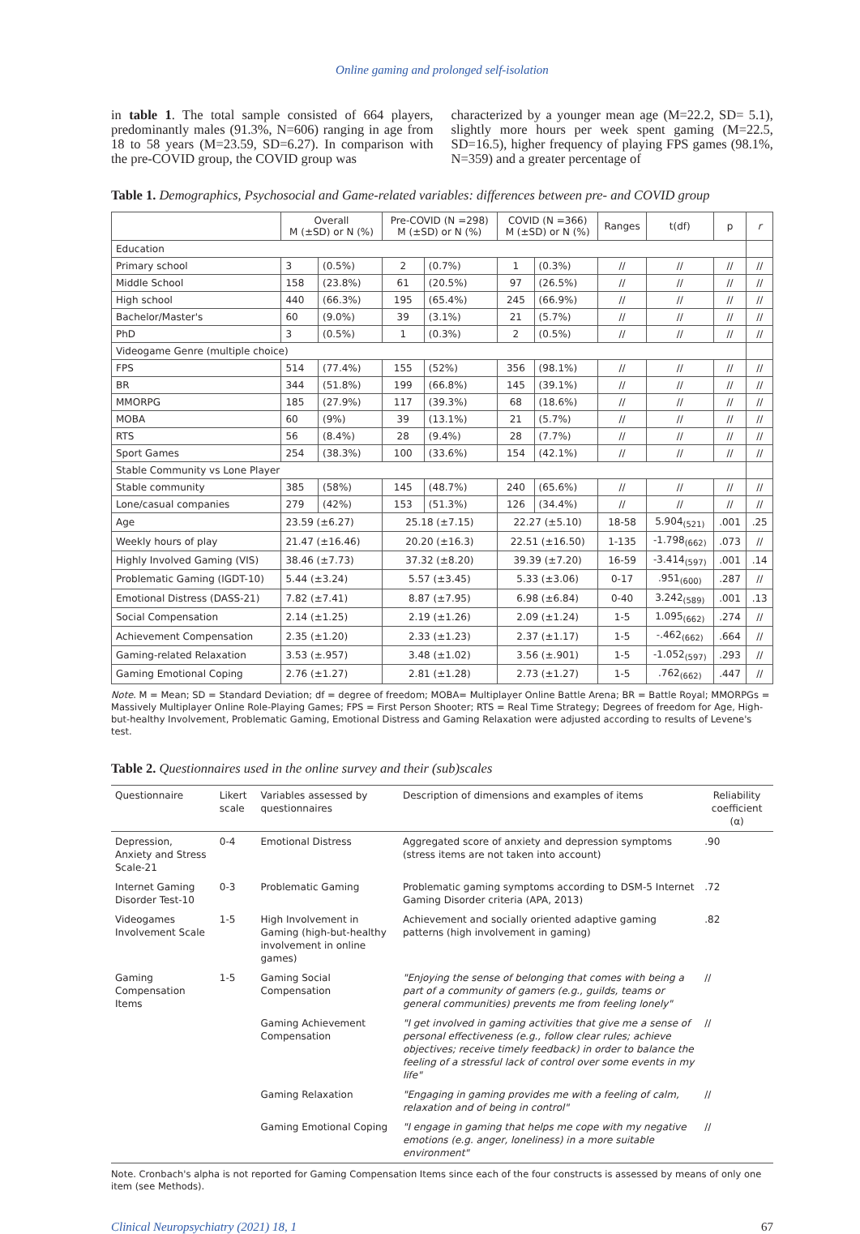Online gaming and prolonged self-isolation
in table 1. The total sample consisted of 664 players, predominantly males (91.3%, N=606) ranging in age from 18 to 58 years (M=23.59, SD=6.27). In comparison with the pre-COVID group, the COVID group was
characterized by a younger mean age (M=22.2, SD= 5.1), slightly more hours per week spent gaming (M=22.5, SD=16.5), higher frequency of playing FPS games (98.1%, N=359) and a greater percentage of
Table 1. Demographics, Psychosocial and Game-related variables: differences between pre- and COVID group
| | Overall M (±SD) or N (%) | | Pre-COVID (N =298) M (±SD) or N (%) | | COVID (N =366) M (±SD) or N (%) | | Ranges | t(df) | p | r |
| --- | --- | --- | --- | --- | --- | --- | --- | --- | --- | --- |
| Education | | | | | | | | | | |
| Primary school | 3 | (0.5%) | 2 | (0.7%) | 1 | (0.3%) | // | // | // | // |
| Middle School | 158 | (23.8%) | 61 | (20.5%) | 97 | (26.5%) | // | // | // | // |
| High school | 440 | (66.3%) | 195 | (65.4%) | 245 | (66.9%) | // | // | // | // |
| Bachelor/Master's | 60 | (9.0%) | 39 | (3.1%) | 21 | (5.7%) | // | // | // | // |
| PhD | 3 | (0.5%) | 1 | (0.3%) | 2 | (0.5%) | // | // | // | // |
| Videogame Genre (multiple choice) | | | | | | | | | | |
| FPS | 514 | (77.4%) | 155 | (52%) | 356 | (98.1%) | // | // | // | // |
| BR | 344 | (51.8%) | 199 | (66.8%) | 145 | (39.1%) | // | // | // | // |
| MMORPG | 185 | (27.9%) | 117 | (39.3%) | 68 | (18.6%) | // | // | // | // |
| MOBA | 60 | (9%) | 39 | (13.1%) | 21 | (5.7%) | // | // | // | // |
| RTS | 56 | (8.4%) | 28 | (9.4%) | 28 | (7.7%) | // | // | // | // |
| Sport Games | 254 | (38.3%) | 100 | (33.6%) | 154 | (42.1%) | // | // | // | // |
| Stable Community vs Lone Player | | | | | | | | | | |
| Stable community | 385 | (58%) | 145 | (48.7%) | 240 | (65.6%) | // | // | // | // |
| Lone/casual companies | 279 | (42%) | 153 | (51.3%) | 126 | (34.4%) | // | // | // | // |
| Age | 23.59 (±6.27) | | 25.18 (±7.15) | | 22.27 (±5.10) | | 18-58 | 5.904<sub>(521)</sub> | .001 | .25 |
| Weekly hours of play | 21.47 (±16.46) | | 20.20 (±16.3) | | 22.51 (±16.50) | | 1-135 | -1.798<sub>(662)</sub> | .073 | // |
| Highly Involved Gaming (VIS) | 38.46 (±7.73) | | 37.32 (±8.20) | | 39.39 (±7.20) | | 16-59 | -3.414<sub>(597)</sub> | .001 | .14 |
| Problematic Gaming (IGDT-10) | 5.44 (±3.24) | | 5.57 (±3.45) | | 5.33 (±3.06) | | 0-17 | .951<sub>(600)</sub> | .287 | // |
| Emotional Distress (DASS-21) | 7.82 (±7.41) | | 8.87 (±7.95) | | 6.98 (±6.84) | | 0-40 | 3.242<sub>(589)</sub> | .001 | .13 |
| Social Compensation | 2.14 (±1.25) | | 2.19 (±1.26) | | 2.09 (±1.24) | | 1-5 | 1.095<sub>(662)</sub> | .274 | // |
| Achievement Compensation | 2.35 (±1.20) | | 2.33 (±1.23) | | 2.37 (±1.17) | | 1-5 | -.462<sub>(662)</sub> | .664 | // |
| Gaming-related Relaxation | 3.53 (±.957) | | 3.48 (±1.02) | | 3.56 (±.901) | | 1-5 | -1.052<sub>(597)</sub> | .293 | // |
| Gaming Emotional Coping | 2.76 (±1.27) | | 2.81 (±1.28) | | 2.73 (±1.27) | | 1-5 | .762<sub>(662)</sub> | .447 | // |
Note. M = Mean; SD = Standard Deviation; df = degree of freedom; MOBA= Multiplayer Online Battle Arena; BR = Battle Royal; MMORPGs = Massively Multiplayer Online Role-Playing Games; FPS = First Person Shooter; RTS = Real Time Strategy; Degrees of freedom for Age, High-but-healthy Involvement, Problematic Gaming, Emotional Distress and Gaming Relaxation were adjusted according to results of Levene's test.
Table 2. Questionnaires used in the online survey and their (sub)scales
| Questionnaire | Likert scale | Variables assessed by questionnaires | Description of dimensions and examples of items | Reliability coefficient (α) |
| --- | --- | --- | --- | --- |
| Depression, Anxiety and Stress Scale-21 | 0-4 | Emotional Distress | Aggregated score of anxiety and depression symptoms (stress items are not taken into account) | .90 |
| Internet Gaming Disorder Test-10 | 0-3 | Problematic Gaming | Problematic gaming symptoms according to DSM-5 Internet Gaming Disorder criteria (APA, 2013) | .72 |
| Videogames Involvement Scale | 1-5 | High Involvement in Gaming (high-but-healthy involvement in online games) | Achievement and socially oriented adaptive gaming patterns (high involvement in gaming) | .82 |
| Gaming Compensation Items | 1-5 | Gaming Social Compensation | "Enjoying the sense of belonging that comes with being a part of a community of gamers (e.g., guilds, teams or general communities) prevents me from feeling lonely" | // |
| | | Gaming Achievement Compensation | "I get involved in gaming activities that give me a sense of personal effectiveness (e.g., follow clear rules; achieve objectives; receive timely feedback) in order to balance the feeling of a stressful lack of control over some events in my life" | // |
| | | Gaming Relaxation | "Engaging in gaming provides me with a feeling of calm, relaxation and of being in control" | // |
| | | Gaming Emotional Coping | "I engage in gaming that helps me cope with my negative emotions (e.g. anger, loneliness) in a more suitable environment" | // |
Note. Cronbach's alpha is not reported for Gaming Compensation Items since each of the four constructs is assessed by means of only one item (see Methods).
Clinical Neuropsychiatry (2021) 18, 1 67